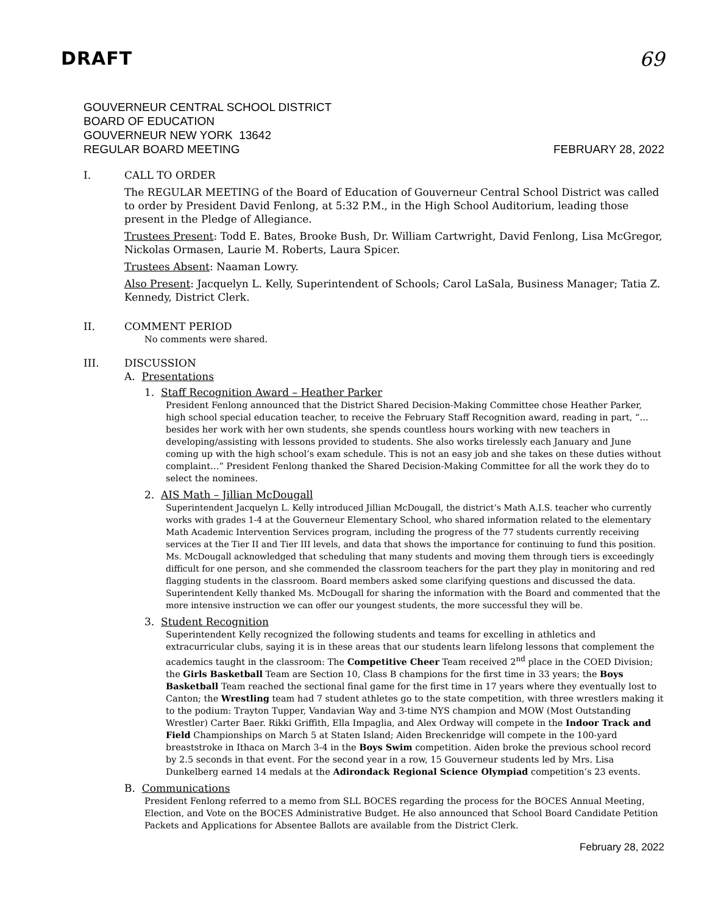DRAFT 69
GOUVERNEUR CENTRAL SCHOOL DISTRICT
BOARD OF EDUCATION
GOUVERNEUR NEW YORK 13642
REGULAR BOARD MEETING FEBRUARY 28, 2022
I. CALL TO ORDER
The REGULAR MEETING of the Board of Education of Gouverneur Central School District was called to order by President David Fenlong, at 5:32 P.M., in the High School Auditorium, leading those present in the Pledge of Allegiance.
Trustees Present: Todd E. Bates, Brooke Bush, Dr. William Cartwright, David Fenlong, Lisa McGregor, Nickolas Ormasen, Laurie M. Roberts, Laura Spicer.
Trustees Absent: Naaman Lowry.
Also Present: Jacquelyn L. Kelly, Superintendent of Schools; Carol LaSala, Business Manager; Tatia Z. Kennedy, District Clerk.
II. COMMENT PERIOD
No comments were shared.
III. DISCUSSION
A. Presentations
1. Staff Recognition Award – Heather Parker
President Fenlong announced that the District Shared Decision-Making Committee chose Heather Parker, high school special education teacher, to receive the February Staff Recognition award, reading in part, “…besides her work with her own students, she spends countless hours working with new teachers in developing/assisting with lessons provided to students. She also works tirelessly each January and June coming up with the high school’s exam schedule. This is not an easy job and she takes on these duties without complaint…” President Fenlong thanked the Shared Decision-Making Committee for all the work they do to select the nominees.
2. AIS Math – Jillian McDougall
Superintendent Jacquelyn L. Kelly introduced Jillian McDougall, the district’s Math A.I.S. teacher who currently works with grades 1-4 at the Gouverneur Elementary School, who shared information related to the elementary Math Academic Intervention Services program, including the progress of the 77 students currently receiving services at the Tier II and Tier III levels, and data that shows the importance for continuing to fund this position. Ms. McDougall acknowledged that scheduling that many students and moving them through tiers is exceedingly difficult for one person, and she commended the classroom teachers for the part they play in monitoring and red flagging students in the classroom. Board members asked some clarifying questions and discussed the data. Superintendent Kelly thanked Ms. McDougall for sharing the information with the Board and commented that the more intensive instruction we can offer our youngest students, the more successful they will be.
3. Student Recognition
Superintendent Kelly recognized the following students and teams for excelling in athletics and extracurricular clubs, saying it is in these areas that our students learn lifelong lessons that complement the academics taught in the classroom: The Competitive Cheer Team received 2<sup>nd</sup> place in the COED Division; the Girls Basketball Team are Section 10, Class B champions for the first time in 33 years; the Boys Basketball Team reached the sectional final game for the first time in 17 years where they eventually lost to Canton; the Wrestling team had 7 student athletes go to the state competition, with three wrestlers making it to the podium: Trayton Tupper, Vandavian Way and 3-time NYS champion and MOW (Most Outstanding Wrestler) Carter Baer. Rikki Griffith, Ella Impaglia, and Alex Ordway will compete in the Indoor Track and Field Championships on March 5 at Staten Island; Aiden Breckenridge will compete in the 100-yard breaststroke in Ithaca on March 3-4 in the Boys Swim competition. Aiden broke the previous school record by 2.5 seconds in that event. For the second year in a row, 15 Gouverneur students led by Mrs. Lisa Dunkelberg earned 14 medals at the Adirondack Regional Science Olympiad competition’s 23 events.
B. Communications
President Fenlong referred to a memo from SLL BOCES regarding the process for the BOCES Annual Meeting, Election, and Vote on the BOCES Administrative Budget. He also announced that School Board Candidate Petition Packets and Applications for Absentee Ballots are available from the District Clerk.
February 28, 2022